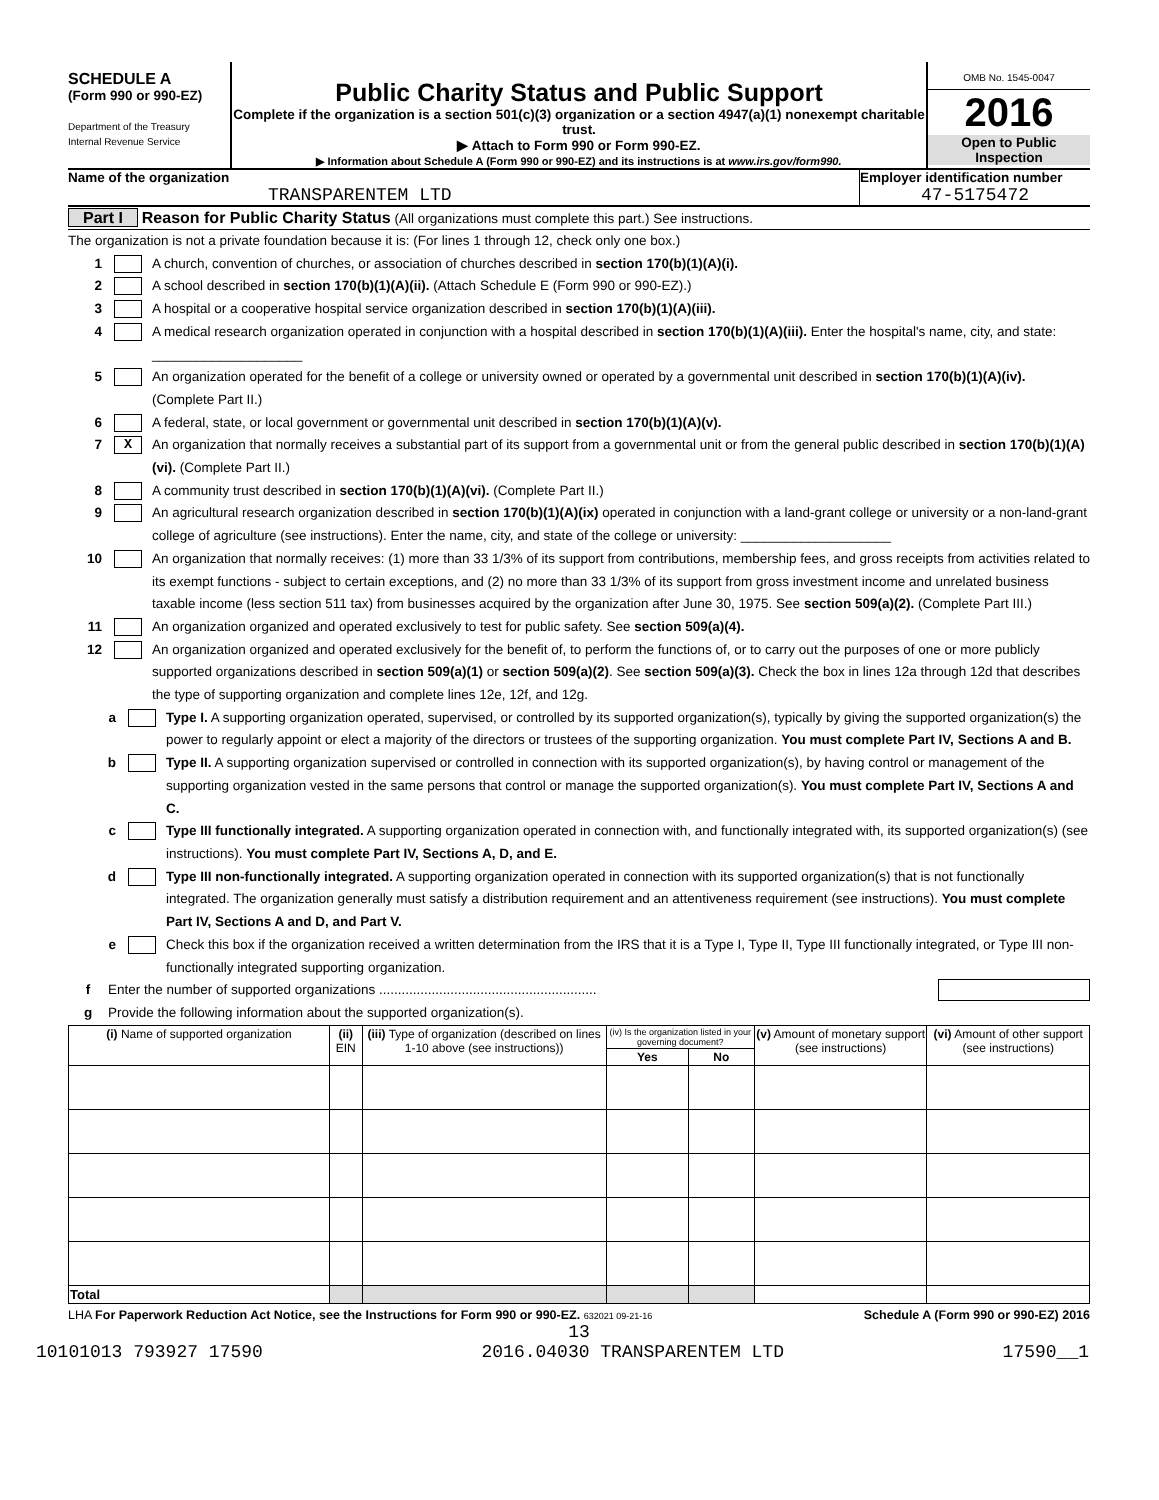SCHEDULE A
(Form 990 or 990-EZ)
Department of the Treasury
Internal Revenue Service
Public Charity Status and Public Support
Complete if the organization is a section 501(c)(3) organization or a section 4947(a)(1) nonexempt charitable trust.
▶ Attach to Form 990 or Form 990-EZ.
▶ Information about Schedule A (Form 990 or 990-EZ) and its instructions is at www.irs.gov/form990.
OMB No. 1545-0047
2016
Open to Public
Inspection
Name of the organization
TRANSPARENTEM LTD
Employer identification number
47-5175472
Part I Reason for Public Charity Status (All organizations must complete this part.) See instructions.
The organization is not a private foundation because it is: (For lines 1 through 12, check only one box.)
1 A church, convention of churches, or association of churches described in section 170(b)(1)(A)(i).
2 A school described in section 170(b)(1)(A)(ii). (Attach Schedule E (Form 990 or 990-EZ).)
3 A hospital or a cooperative hospital service organization described in section 170(b)(1)(A)(iii).
4 A medical research organization operated in conjunction with a hospital described in section 170(b)(1)(A)(iii). Enter the hospital's name, city, and state: ____________________
5 An organization operated for the benefit of a college or university owned or operated by a governmental unit described in section 170(b)(1)(A)(iv). (Complete Part II.)
6 A federal, state, or local government or governmental unit described in section 170(b)(1)(A)(v).
7 X An organization that normally receives a substantial part of its support from a governmental unit or from the general public described in section 170(b)(1)(A)(vi). (Complete Part II.)
8 A community trust described in section 170(b)(1)(A)(vi). (Complete Part II.)
9 An agricultural research organization described in section 170(b)(1)(A)(ix) operated in conjunction with a land-grant college or university or a non-land-grant college of agriculture (see instructions). Enter the name, city, and state of the college or university: ____________________
10 An organization that normally receives: (1) more than 33 1/3% of its support from contributions, membership fees, and gross receipts from activities related to its exempt functions - subject to certain exceptions, and (2) no more than 33 1/3% of its support from gross investment income and unrelated business taxable income (less section 511 tax) from businesses acquired by the organization after June 30, 1975. See section 509(a)(2). (Complete Part III.)
11 An organization organized and operated exclusively to test for public safety. See section 509(a)(4).
12 An organization organized and operated exclusively for the benefit of, to perform the functions of, or to carry out the purposes of one or more publicly supported organizations described in section 509(a)(1) or section 509(a)(2). See section 509(a)(3). Check the box in lines 12a through 12d that describes the type of supporting organization and complete lines 12e, 12f, and 12g.
a Type I. A supporting organization operated, supervised, or controlled by its supported organization(s), typically by giving the supported organization(s) the power to regularly appoint or elect a majority of the directors or trustees of the supporting organization. You must complete Part IV, Sections A and B.
b Type II. A supporting organization supervised or controlled in connection with its supported organization(s), by having control or management of the supporting organization vested in the same persons that control or manage the supported organization(s). You must complete Part IV, Sections A and C.
c Type III functionally integrated. A supporting organization operated in connection with, and functionally integrated with, its supported organization(s) (see instructions). You must complete Part IV, Sections A, D, and E.
d Type III non-functionally integrated. A supporting organization operated in connection with its supported organization(s) that is not functionally integrated. The organization generally must satisfy a distribution requirement and an attentiveness requirement (see instructions). You must complete Part IV, Sections A and D, and Part V.
e Check this box if the organization received a written determination from the IRS that it is a Type I, Type II, Type III functionally integrated, or Type III non-functionally integrated supporting organization.
f Enter the number of supported organizations ..........................................................
g Provide the following information about the supported organization(s).
| (i) Name of supported organization | (ii) EIN | (iii) Type of organization (described on lines 1-10 above (see instructions)) | (iv) Is the organization listed in your governing document? | | (v) Amount of monetary support (see instructions) | (vi) Amount of other support (see instructions) |
| --- | --- | --- | --- | --- | --- | --- |
| | | | Yes | No | | |
| Total | | | | | | |
LHA For Paperwork Reduction Act Notice, see the Instructions for Form 990 or 990-EZ. 632021 09-21-16 Schedule A (Form 990 or 990-EZ) 2016
13
10101013 793927 17590 2016.04030 TRANSPARENTEM LTD 17590__1